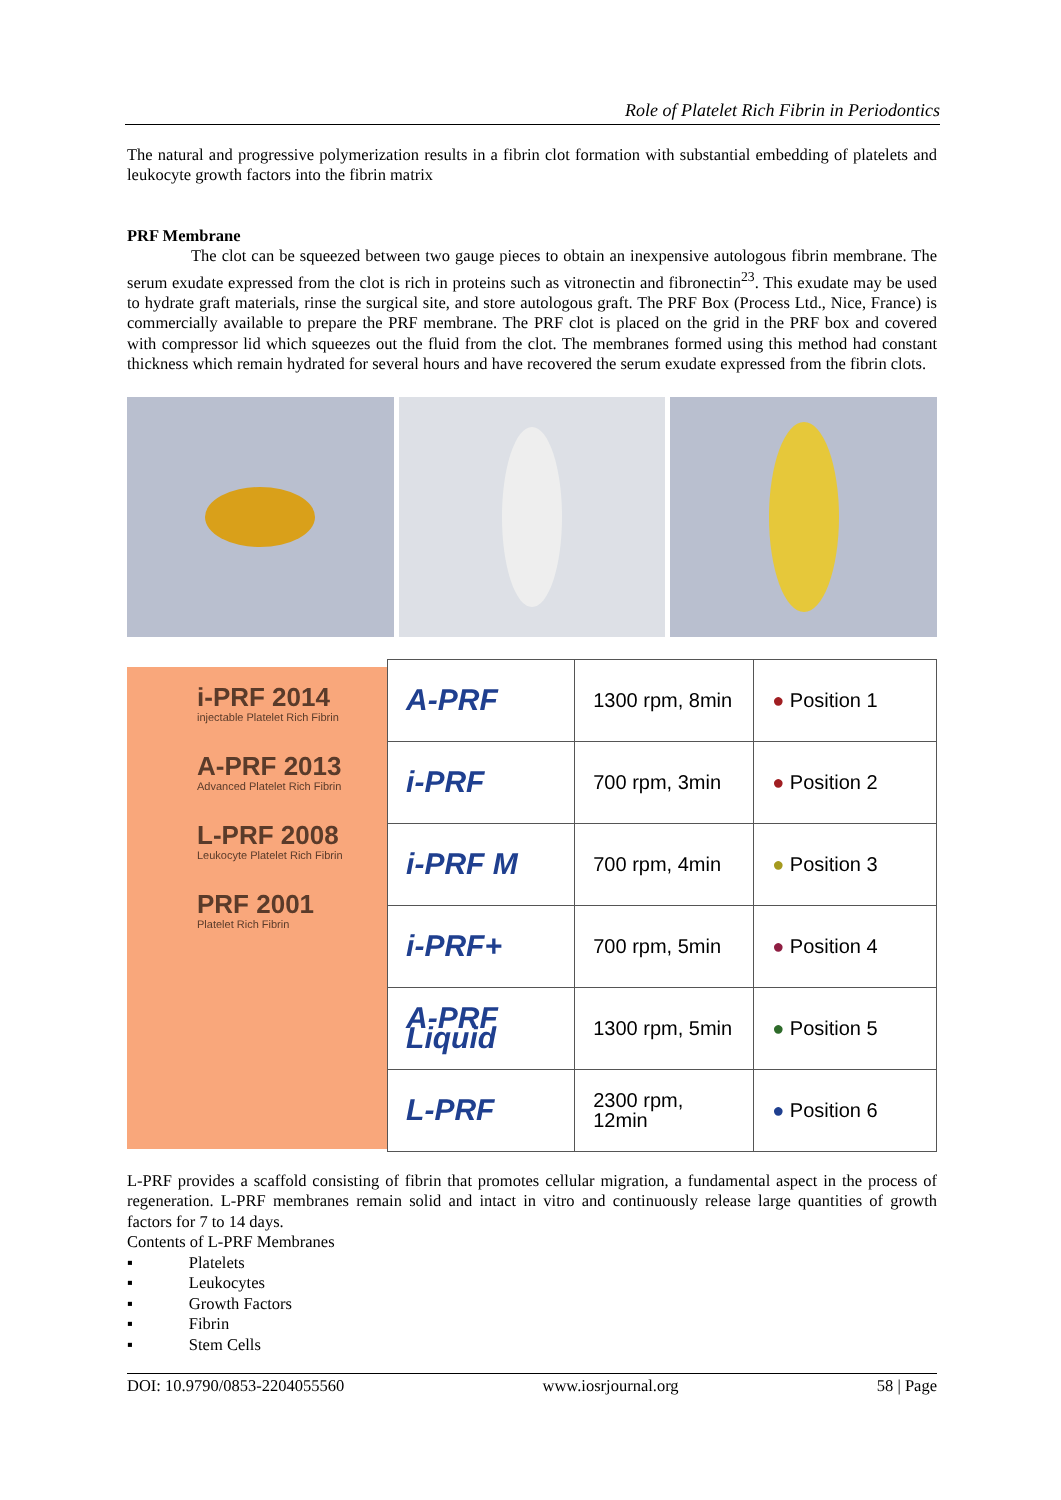Role of Platelet Rich Fibrin in Periodontics
The natural and progressive polymerization results in a fibrin clot formation with substantial embedding of platelets and leukocyte growth factors into the fibrin matrix
PRF Membrane
The clot can be squeezed between two gauge pieces to obtain an inexpensive autologous fibrin membrane. The serum exudate expressed from the clot is rich in proteins such as vitronectin and fibronectin<sup>23</sup>. This exudate may be used to hydrate graft materials, rinse the surgical site, and store autologous graft. The PRF Box (Process Ltd., Nice, France) is commercially available to prepare the PRF membrane. The PRF clot is placed on the grid in the PRF box and covered with compressor lid which squeezes out the fluid from the clot. The membranes formed using this method had constant thickness which remain hydrated for several hours and have recovered the serum exudate expressed from the fibrin clots.
i-PRF 2014
injectable Platelet Rich Fibrin
A-PRF 2013
Advanced Platelet Rich Fibrin
L-PRF 2008
Leukocyte Platelet Rich Fibrin
PRF 2001
Platelet Rich Fibrin
| A-PRF | 1300 rpm, 8min | ● Position 1 |
| i-PRF | 700 rpm, 3min | ● Position 2 |
| i-PRF M | 700 rpm, 4min | ● Position 3 |
| i-PRF+ | 700 rpm, 5min | ● Position 4 |
| A-PRF Liquid | 1300 rpm, 5min | ● Position 5 |
| L-PRF | 2300 rpm, 12min | ● Position 6 |
L-PRF provides a scaffold consisting of fibrin that promotes cellular migration, a fundamental aspect in the process of regeneration. L-PRF membranes remain solid and intact in vitro and continuously release large quantities of growth factors for 7 to 14 days.
Contents of L-PRF Membranes
▪ Platelets
▪ Leukocytes
▪ Growth Factors
▪ Fibrin
▪ Stem Cells
DOI: 10.9790/0853-2204055560 www.iosrjournal.org 58 | Page